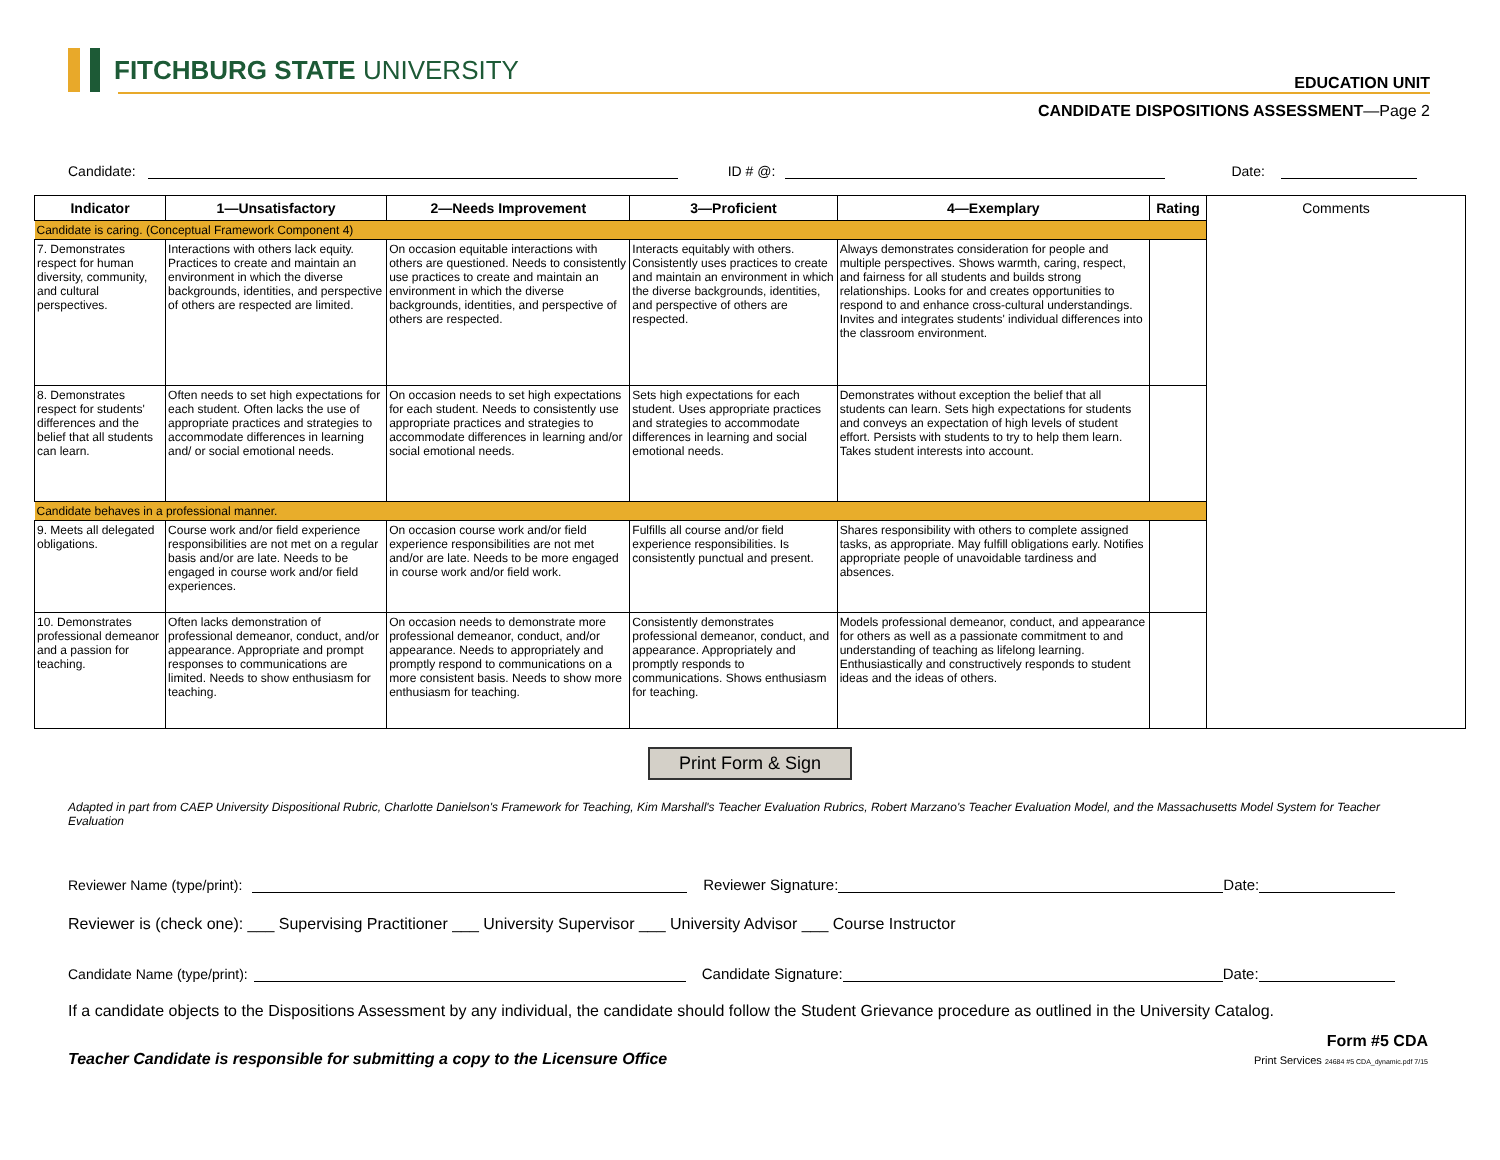FITCHBURG STATE UNIVERSITY
EDUCATION UNIT
CANDIDATE DISPOSITIONS ASSESSMENT—Page 2
Candidate:
ID # @:
Date:
| Indicator | 1—Unsatisfactory | 2—Needs Improvement | 3—Proficient | 4—Exemplary | Rating | Comments |
| --- | --- | --- | --- | --- | --- | --- |
| Candidate is caring. (Conceptual Framework Component 4) | | | | | | |
| 7. Demonstrates respect for human diversity, community, and cultural perspectives. | Interactions with others lack equity. Practices to create and maintain an environment in which the diverse backgrounds, identities, and perspective of others are respected are limited. | On occasion equitable interactions with others are questioned. Needs to consistently use practices to create and maintain an environment in which the diverse backgrounds, identities, and perspective of others are respected. | Interacts equitably with others. Consistently uses practices to create and maintain an environment in which the diverse backgrounds, identities, and perspective of others are respected. | Always demonstrates consideration for people and multiple perspectives. Shows warmth, caring, respect, and fairness for all students and builds strong relationships. Looks for and creates opportunities to respond to and enhance cross-cultural understandings. Invites and integrates students' individual differences into the classroom environment. | | |
| 8. Demonstrates respect for students' differences and the belief that all students can learn. | Often needs to set high expectations for each student. Often lacks the use of appropriate practices and strategies to accommodate differences in learning and/ or social emotional needs. | On occasion needs to set high expectations for each student. Needs to consistently use appropriate practices and strategies to accommodate differences in learning and/or social emotional needs. | Sets high expectations for each student. Uses appropriate practices and strategies to accommodate differences in learning and social emotional needs. | Demonstrates without exception the belief that all students can learn. Sets high expectations for students and conveys an expectation of high levels of student effort. Persists with students to try to help them learn. Takes student interests into account. | | |
| Candidate behaves in a professional manner. | | | | | | |
| 9. Meets all delegated obligations. | Course work and/or field experience responsibilities are not met on a regular basis and/or are late. Needs to be engaged in course work and/or field experiences. | On occasion course work and/or field experience responsibilities are not met and/or are late. Needs to be more engaged in course work and/or field work. | Fulfills all course and/or field experience responsibilities. Is consistently punctual and present. | Shares responsibility with others to complete assigned tasks, as appropriate. May fulfill obligations early. Notifies appropriate people of unavoidable tardiness and absences. | | |
| 10. Demonstrates professional demeanor and a passion for teaching. | Often lacks demonstration of professional demeanor, conduct, and/or appearance. Appropriate and prompt responses to communications are limited. Needs to show enthusiasm for teaching. | On occasion needs to demonstrate more professional demeanor, conduct, and/or appearance. Needs to appropriately and promptly respond to communications on a more consistent basis. Needs to show more enthusiasm for teaching. | Consistently demonstrates professional demeanor, conduct, and appearance. Appropriately and promptly responds to communications. Shows enthusiasm for teaching. | Models professional demeanor, conduct, and appearance for others as well as a passionate commitment to and understanding of teaching as lifelong learning. Enthusiastically and constructively responds to student ideas and the ideas of others. | | |
Print Form & Sign
Adapted in part from CAEP University Dispositional Rubric, Charlotte Danielson's Framework for Teaching, Kim Marshall's Teacher Evaluation Rubrics, Robert Marzano's Teacher Evaluation Model, and the Massachusetts Model System for Teacher Evaluation
Reviewer Name (type/print):
Reviewer Signature:
Date:
Reviewer is (check one): ___ Supervising Practitioner ___ University Supervisor ___ University Advisor ___ Course Instructor
Candidate Name (type/print):
Candidate Signature:
Date:
If a candidate objects to the Dispositions Assessment by any individual, the candidate should follow the Student Grievance procedure as outlined in the University Catalog.
Teacher Candidate is responsible for submitting a copy to the Licensure Office
Form #5 CDA
Print Services 24684 #5 CDA_dynamic.pdf 7/15